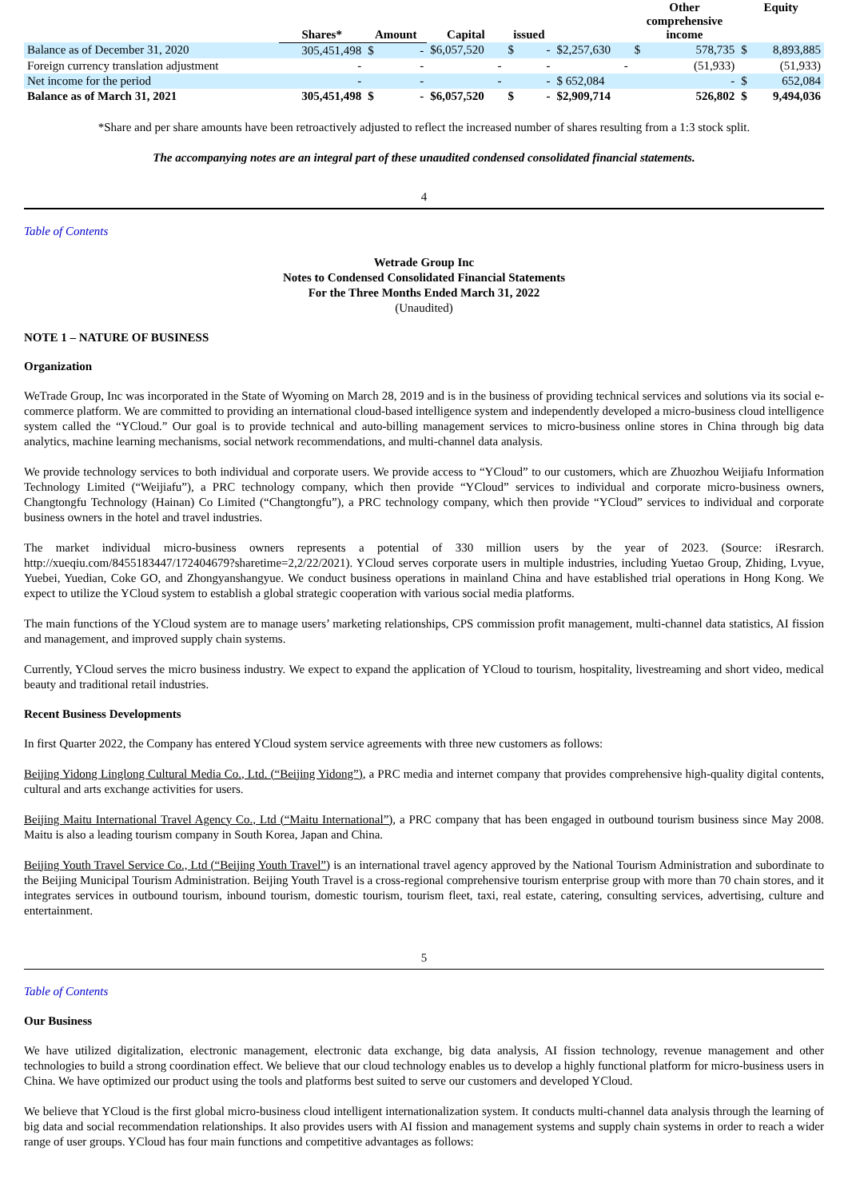| | Shares* | Amount | | Capital | issued | | | Other comprehensive income | | Equity | |
| --- | --- | --- | --- | --- | --- | --- | --- | --- | --- | --- | --- |
| Balance as of December 31, 2020 | 305,451,498 | $ | - | $6,057,520 | $ | - | $2,257,630 | $ | 578,735 | $ | 8,893,885 |
| Foreign currency translation adjustment | - | | - | - | | - | - | | (51,933) | | (51,933) |
| Net income for the period | - | | - | - | | - | $ 652,084 | | - | $ | 652,084 |
| Balance as of March 31, 2021 | 305,451,498 | $ | - | $6,057,520 | $ | - | $2,909,714 | | 526,802 | $ | 9,494,036 |
*Share and per share amounts have been retroactively adjusted to reflect the increased number of shares resulting from a 1:3 stock split.
The accompanying notes are an integral part of these unaudited condensed consolidated financial statements.
4
Table of Contents
Wetrade Group Inc
Notes to Condensed Consolidated Financial Statements
For the Three Months Ended March 31, 2022
(Unaudited)
NOTE 1 – NATURE OF BUSINESS
Organization
WeTrade Group, Inc was incorporated in the State of Wyoming on March 28, 2019 and is in the business of providing technical services and solutions via its social e-commerce platform. We are committed to providing an international cloud-based intelligence system and independently developed a micro-business cloud intelligence system called the “YCloud.” Our goal is to provide technical and auto-billing management services to micro-business online stores in China through big data analytics, machine learning mechanisms, social network recommendations, and multi-channel data analysis.
We provide technology services to both individual and corporate users. We provide access to “YCloud” to our customers, which are Zhuozhou Weijiafu Information Technology Limited (“Weijiafu”), a PRC technology company, which then provide “YCloud” services to individual and corporate micro-business owners, Changtongfu Technology (Hainan) Co Limited (“Changtongfu”), a PRC technology company, which then provide “YCloud” services to individual and corporate business owners in the hotel and travel industries.
The market individual micro-business owners represents a potential of 330 million users by the year of 2023. (Source: iResrarch. http://xueqiu.com/8455183447/172404679?sharetime=2,2/22/2021). YCloud serves corporate users in multiple industries, including Yuetao Group, Zhiding, Lvyue, Yuebei, Yuedian, Coke GO, and Zhongyanshangyue. We conduct business operations in mainland China and have established trial operations in Hong Kong. We expect to utilize the YCloud system to establish a global strategic cooperation with various social media platforms.
The main functions of the YCloud system are to manage users’ marketing relationships, CPS commission profit management, multi-channel data statistics, AI fission and management, and improved supply chain systems.
Currently, YCloud serves the micro business industry. We expect to expand the application of YCloud to tourism, hospitality, livestreaming and short video, medical beauty and traditional retail industries.
Recent Business Developments
In first Quarter 2022, the Company has entered YCloud system service agreements with three new customers as follows:
Beijing Yidong Linglong Cultural Media Co., Ltd. (“Beijing Yidong”), a PRC media and internet company that provides comprehensive high-quality digital contents, cultural and arts exchange activities for users.
Beijing Maitu International Travel Agency Co., Ltd (“Maitu International”), a PRC company that has been engaged in outbound tourism business since May 2008. Maitu is also a leading tourism company in South Korea, Japan and China.
Beijing Youth Travel Service Co., Ltd (“Beijing Youth Travel”) is an international travel agency approved by the National Tourism Administration and subordinate to the Beijing Municipal Tourism Administration. Beijing Youth Travel is a cross-regional comprehensive tourism enterprise group with more than 70 chain stores, and it integrates services in outbound tourism, inbound tourism, domestic tourism, tourism fleet, taxi, real estate, catering, consulting services, advertising, culture and entertainment.
5
Table of Contents
Our Business
We have utilized digitalization, electronic management, electronic data exchange, big data analysis, AI fission technology, revenue management and other technologies to build a strong coordination effect. We believe that our cloud technology enables us to develop a highly functional platform for micro-business users in China. We have optimized our product using the tools and platforms best suited to serve our customers and developed YCloud.
We believe that YCloud is the first global micro-business cloud intelligent internationalization system. It conducts multi-channel data analysis through the learning of big data and social recommendation relationships. It also provides users with AI fission and management systems and supply chain systems in order to reach a wider range of user groups. YCloud has four main functions and competitive advantages as follows: